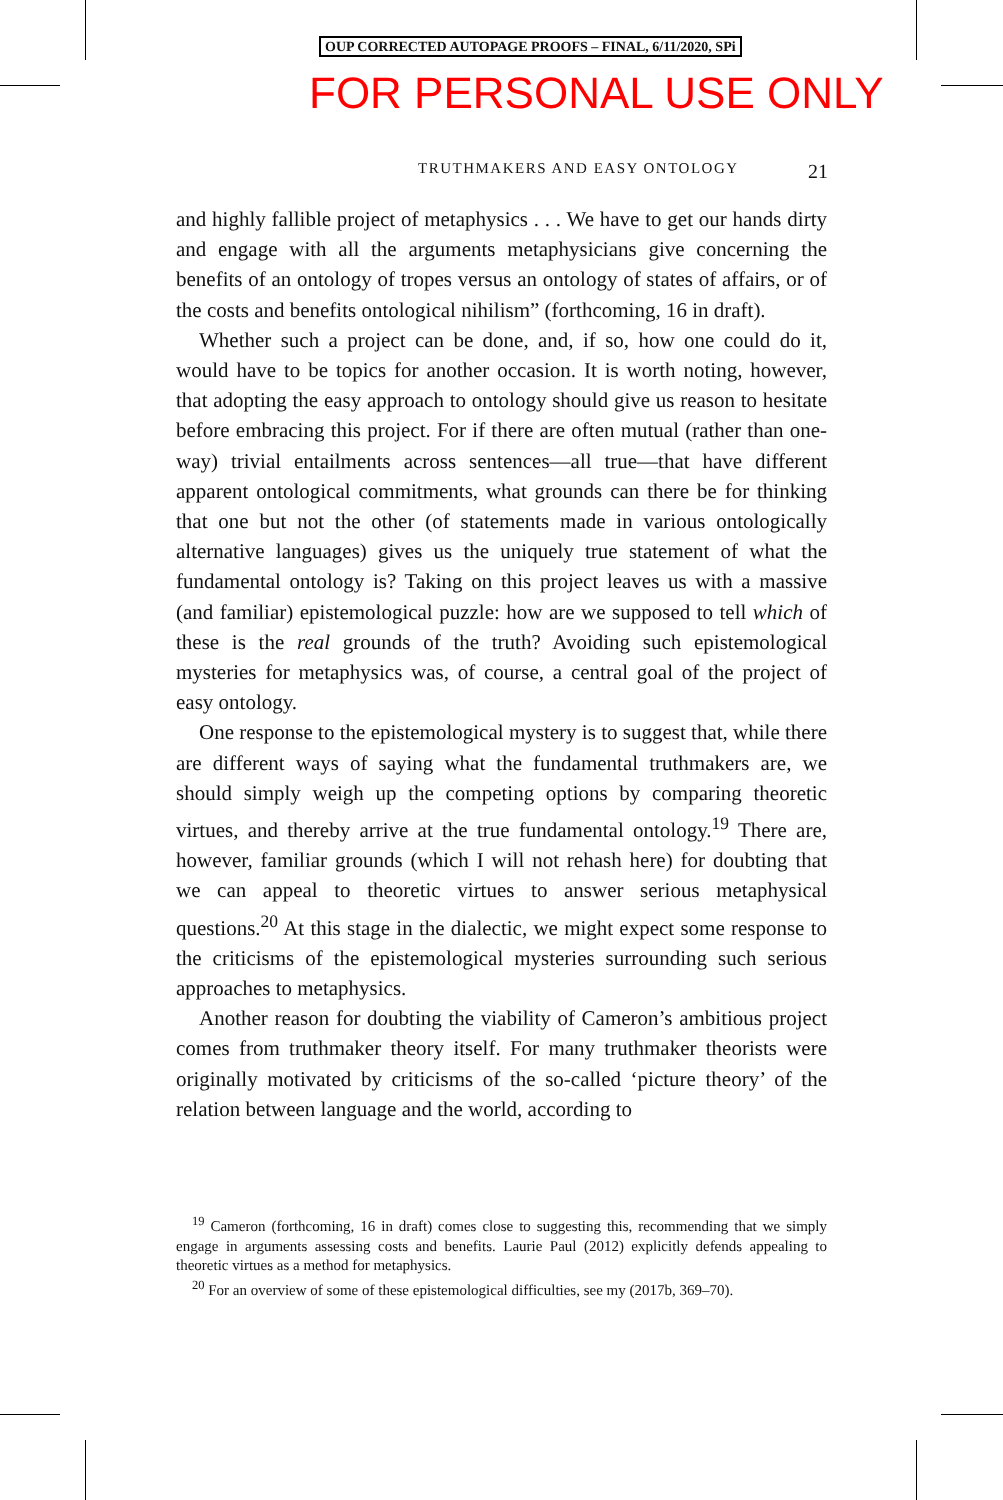OUP CORRECTED AUTOPAGE PROOFS – FINAL, 6/11/2020, SPi
FOR PERSONAL USE ONLY
TRUTHMAKERS AND EASY ONTOLOGY 21
and highly fallible project of metaphysics . . . We have to get our hands dirty and engage with all the arguments metaphysicians give concerning the benefits of an ontology of tropes versus an ontology of states of affairs, or of the costs and benefits ontological nihilism” (forthcoming, 16 in draft).
Whether such a project can be done, and, if so, how one could do it, would have to be topics for another occasion. It is worth noting, however, that adopting the easy approach to ontology should give us reason to hesitate before embracing this project. For if there are often mutual (rather than one-way) trivial entailments across sentences—all true—that have different apparent ontological commitments, what grounds can there be for thinking that one but not the other (of statements made in various ontologically alternative languages) gives us the uniquely true statement of what the fundamental ontology is? Taking on this project leaves us with a massive (and familiar) epistemological puzzle: how are we supposed to tell which of these is the real grounds of the truth? Avoiding such epistemological mysteries for metaphysics was, of course, a central goal of the project of easy ontology.
One response to the epistemological mystery is to suggest that, while there are different ways of saying what the fundamental truthmakers are, we should simply weigh up the competing options by comparing theoretic virtues, and thereby arrive at the true fundamental ontology.<sup>19</sup> There are, however, familiar grounds (which I will not rehash here) for doubting that we can appeal to theoretic virtues to answer serious metaphysical questions.<sup>20</sup> At this stage in the dialectic, we might expect some response to the criticisms of the epistemological mysteries surrounding such serious approaches to metaphysics.
Another reason for doubting the viability of Cameron’s ambitious project comes from truthmaker theory itself. For many truthmaker theorists were originally motivated by criticisms of the so-called ‘picture theory’ of the relation between language and the world, according to
<sup>19</sup> Cameron (forthcoming, 16 in draft) comes close to suggesting this, recommending that we simply engage in arguments assessing costs and benefits. Laurie Paul (2012) explicitly defends appealing to theoretic virtues as a method for metaphysics.
<sup>20</sup> For an overview of some of these epistemological difficulties, see my (2017b, 369–70).